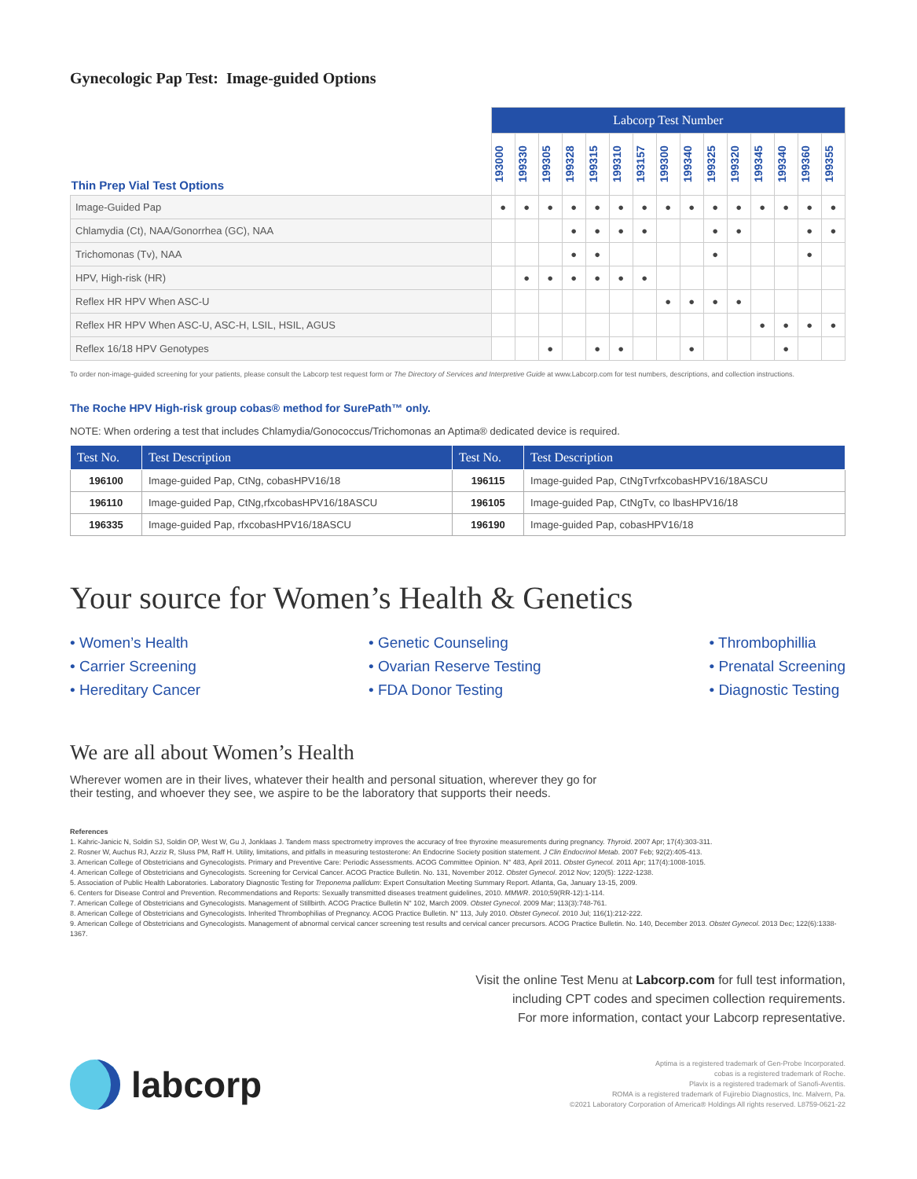Gynecologic Pap Test: Image-guided Options
| Thin Prep Vial Test Options | Labcorp Test Number | | | | | | | | | | | | | | |
| | 193000 | 199330 | 199305 | 199328 | 199315 | 199310 | 193157 | 199300 | 199340 | 199325 | 199320 | 199345 | 199340 | 199360 | 199355 |
| Image-Guided Pap | ● | ● | ● | ● | ● | ● | ● | ● | ● | ● | ● | ● | ● | ● | ● |
| Chlamydia (Ct), NAA/Gonorrhea (GC), NAA | | | | ● | ● | ● | ● | | | ● | ● | | | ● | ● |
| Trichomonas (Tv), NAA | | | | ● | ● | | | | | ● | | | | ● | |
| HPV, High-risk (HR) | | ● | ● | ● | ● | ● | ● | | | | | | | | |
| Reflex HR HPV When ASC-U | | | | | | | | ● | ● | ● | ● | | | | |
| Reflex HR HPV When ASC-U, ASC-H, LSIL, HSIL, AGUS | | | | | | | | | | | | ● | ● | ● | ● |
| Reflex 16/18 HPV Genotypes | | | ● | | ● | ● | | | ● | | | | ● | | |
To order non-image-guided screening for your patients, please consult the Labcorp test request form or The Directory of Services and Interpretive Guide at www.Labcorp.com for test numbers, descriptions, and collection instructions.
The Roche HPV High-risk group cobas® method for SurePath™ only.
NOTE: When ordering a test that includes Chlamydia/Gonococcus/Trichomonas an Aptima® dedicated device is required.
| Test No. | Test Description | Test No. | Test Description |
| --- | --- | --- | --- |
| 196100 | Image-guided Pap, CtNg, cobasHPV16/18 | 196115 | Image-guided Pap, CtNgTvrfxcobasHPV16/18ASCU |
| 196110 | Image-guided Pap, CtNg,rfxcobasHPV16/18ASCU | 196105 | Image-guided Pap, CtNgTv, co lbasHPV16/18 |
| 196335 | Image-guided Pap, rfxcobasHPV16/18ASCU | 196190 | Image-guided Pap, cobasHPV16/18 |
Your source for Women’s Health & Genetics
• Women’s Health
• Carrier Screening
• Hereditary Cancer
• Genetic Counseling
• Ovarian Reserve Testing
• FDA Donor Testing
• Thrombophillia
• Prenatal Screening
• Diagnostic Testing
We are all about Women’s Health
Wherever women are in their lives, whatever their health and personal situation, wherever they go for their testing, and whoever they see, we aspire to be the laboratory that supports their needs.
References
1. Kahric-Janicic N, Soldin SJ, Soldin OP, West W, Gu J, Jonklaas J. Tandem mass spectrometry improves the accuracy of free thyroxine measurements during pregnancy. Thyroid. 2007 Apr; 17(4):303-311.
2. Rosner W, Auchus RJ, Azziz R, Sluss PM, Raff H. Utility, limitations, and pitfalls in measuring testosterone: An Endocrine Society position statement. J Clin Endocrinol Metab. 2007 Feb; 92(2):405-413.
3. American College of Obstetricians and Gynecologists. Primary and Preventive Care: Periodic Assessments. ACOG Committee Opinion. N° 483, April 2011. Obstet Gynecol. 2011 Apr; 117(4):1008-1015.
4. American College of Obstetricians and Gynecologists. Screening for Cervical Cancer. ACOG Practice Bulletin. No. 131, November 2012. Obstet Gynecol. 2012 Nov; 120(5): 1222-1238.
5. Association of Public Health Laboratories. Laboratory Diagnostic Testing for Treponema pallidum: Expert Consultation Meeting Summary Report. Atlanta, Ga, January 13-15, 2009.
6. Centers for Disease Control and Prevention. Recommendations and Reports: Sexually transmitted diseases treatment guidelines, 2010. MMWR. 2010;59(RR-12):1-114.
7. American College of Obstetricians and Gynecologists. Management of Stillbirth. ACOG Practice Bulletin N° 102, March 2009. Obstet Gynecol. 2009 Mar; 113(3):748-761.
8. American College of Obstetricians and Gynecologists. Inherited Thrombophilias of Pregnancy. ACOG Practice Bulletin. N° 113, July 2010. Obstet Gynecol. 2010 Jul; 116(1):212-222.
9. American College of Obstetricians and Gynecologists. Management of abnormal cervical cancer screening test results and cervical cancer precursors. ACOG Practice Bulletin. No. 140, December 2013. Obstet Gynecol. 2013 Dec; 122(6):1338-1367.
Visit the online Test Menu at Labcorp.com for full test information,
including CPT codes and specimen collection requirements.
For more information, contact your Labcorp representative.
labcorp
Aptima is a registered trademark of Gen-Probe Incorporated.
cobas is a registered trademark of Roche.
Plavix is a registered trademark of Sanofi-Aventis.
ROMA is a registered trademark of Fujirebio Diagnostics, Inc. Malvern, Pa.
©2021 Laboratory Corporation of America® Holdings All rights reserved. L8759-0621-22